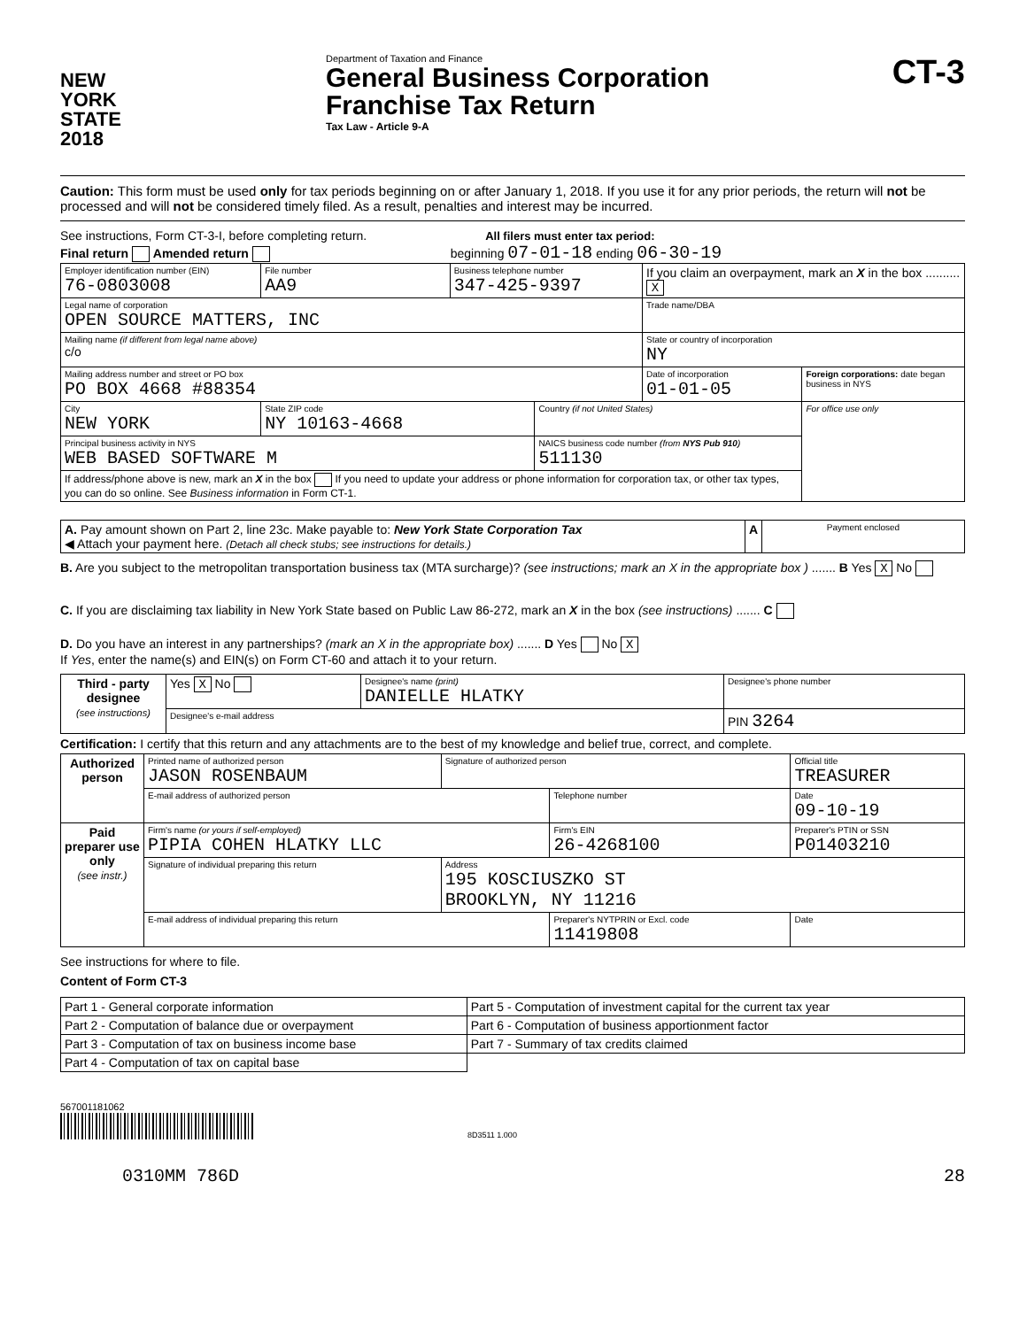NEW
YORK
STATE
2018
Department of Taxation and Finance
General Business Corporation
Franchise Tax Return
Tax Law - Article 9-A
CT-3
Caution: This form must be used only for tax periods beginning on or after January 1, 2018. If you use it for any prior periods, the return will not be processed and will not be considered timely filed. As a result, penalties and interest may be incurred.
See instructions, Form CT-3-I, before completing return. All filers must enter tax period:
Final return Amended return beginning 07-01-18 ending 06-30-19
| Employer identification number (EIN) 76-0803008 | File number AA9 | Business telephone number 347-425-9397 | | If you claim an overpayment, mark an X in the box .......... X | |
| Legal name of corporation OPEN SOURCE MATTERS, INC | | | | Trade name/DBA | |
| Mailing name (if different from legal name above) c/o | | | | State or country of incorporation NY | |
| Mailing address number and street or PO box PO BOX 4668 #88354 | | | | Date of incorporation 01-01-05 | Foreign corporations: date began business in NYS |
| City NEW YORK | State ZIP code NY 10163-4668 | | Country (if not United States) | | For office use only |
| Principal business activity in NYS WEB BASED SOFTWARE M | | | NAICS business code number (from NYS Pub 910 ) 511130 | | |
| If address/phone above is new, mark an X in the box If you need to update your address or phone information for corporation tax, or other tax types, you can do so online. See Business information in Form CT-1. | | | | | |
| A. Pay amount shown on Part 2, line 23c. Make payable to: New York State Corporation Tax ◀ Attach your payment here. (Detach all check stubs; see instructions for details.) | A | Payment enclosed |
B. Are you subject to the metropolitan transportation business tax (MTA surcharge)? (see instructions; mark an X in the appropriate box ) ....... B Yes X No
C. If you are disclaiming tax liability in New York State based on Public Law 86-272, mark an X in the box (see instructions) ....... C
D. Do you have an interest in any partnerships? (mark an X in the appropriate box) ....... D Yes No X
If Yes, enter the name(s) and EIN(s) on Form CT-60 and attach it to your return.
| Third - party designee (see instructions) | Yes X No | Designee's name (print) DANIELLE HLATKY | Designee's phone number |
| | Designee's e-mail address | | PIN 3264 |
Certification: I certify that this return and any attachments are to the best of my knowledge and belief true, correct, and complete.
| Authorized person | Printed name of authorized person JASON ROSENBAUM | | Signature of authorized person | | Official title TREASURER | |
| | E-mail address of authorized person | | | Telephone number | | Date 09-10-19 |
| Paid preparer use only (see instr.) | Firm's name (or yours if self-employed) PIPIA COHEN HLATKY LLC | | | Firm's EIN 26-4268100 | | Preparer's PTIN or SSN P01403210 |
| | Signature of individual preparing this return | Address 195 KOSCIUSZKO ST BROOKLYN, NY 11216 | | | | |
| | E-mail address of individual preparing this return | | | Preparer's NYTPRIN or Excl. code 11419808 | | Date |
See instructions for where to file.
Content of Form CT-3
| Part 1 - General corporate information | Part 5 - Computation of investment capital for the current tax year |
| Part 2 - Computation of balance due or overpayment | Part 6 - Computation of business apportionment factor |
| Part 3 - Computation of tax on business income base | Part 7 - Summary of tax credits claimed |
| Part 4 - Computation of tax on capital base | |
567001181062
8D3511 1.000
0310MM 786D 28